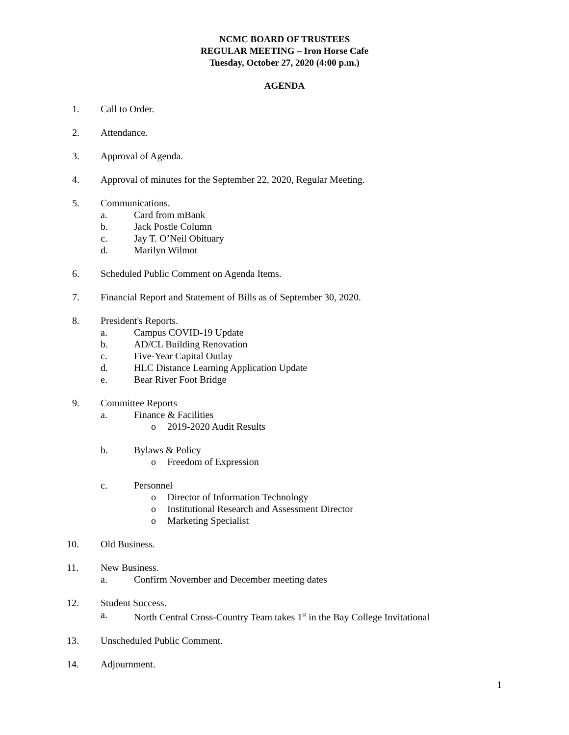NCMC BOARD OF TRUSTEES
REGULAR MEETING – Iron Horse Cafe
Tuesday, October 27, 2020 (4:00 p.m.)
AGENDA
1. Call to Order.
2. Attendance.
3. Approval of Agenda.
4. Approval of minutes for the September 22, 2020, Regular Meeting.
5. Communications.
a. Card from mBank
b. Jack Postle Column
c. Jay T. O’Neil Obituary
d. Marilyn Wilmot
6. Scheduled Public Comment on Agenda Items.
7. Financial Report and Statement of Bills as of September 30, 2020.
8. President's Reports.
a. Campus COVID-19 Update
b. AD/CL Building Renovation
c. Five-Year Capital Outlay
d. HLC Distance Learning Application Update
e. Bear River Foot Bridge
9. Committee Reports
a. Finance & Facilities
o 2019-2020 Audit Results
b. Bylaws & Policy
o Freedom of Expression
c. Personnel
o Director of Information Technology
o Institutional Research and Assessment Director
o Marketing Specialist
10. Old Business.
11. New Business.
a. Confirm November and December meeting dates
12. Student Success.
a. North Central Cross-Country Team takes 1<sup>st</sup> in the Bay College Invitational
13. Unscheduled Public Comment.
14. Adjournment.
1